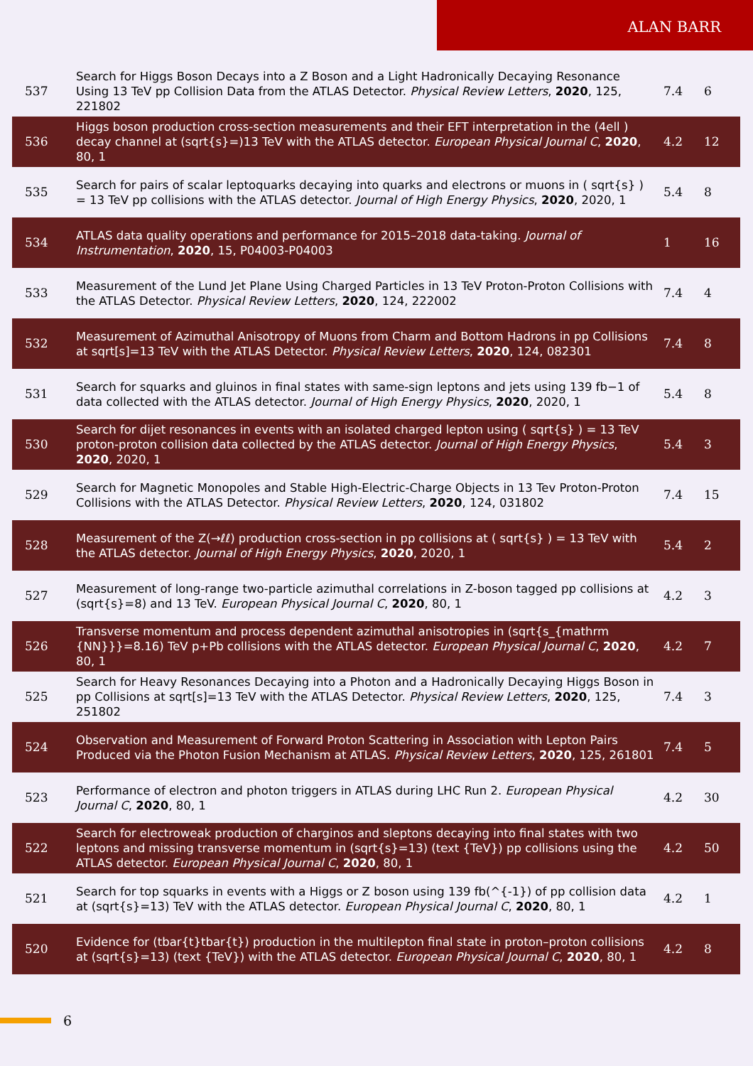ALAN BARR
| 537 | Search for Higgs Boson Decays into a Z Boson and a Light Hadronically Decaying Resonance Using 13 TeV pp Collision Data from the ATLAS Detector. Physical Review Letters , 2020 , 125, 221802 | 7.4 | 6 |
| 536 | Higgs boson production cross-section measurements and their EFT interpretation in the (4ell ) decay channel at (sqrt{s}=)13 TeV with the ATLAS detector. European Physical Journal C , 2020 , 80, 1 | 4.2 | 12 |
| 535 | Search for pairs of scalar leptoquarks decaying into quarks and electrons or muons in ( sqrt{s} ) = 13 TeV pp collisions with the ATLAS detector. Journal of High Energy Physics , 2020 , 2020, 1 | 5.4 | 8 |
| 534 | ATLAS data quality operations and performance for 2015–2018 data-taking. Journal of Instrumentation , 2020 , 15, P04003-P04003 | 1 | 16 |
| 533 | Measurement of the Lund Jet Plane Using Charged Particles in 13 TeV Proton-Proton Collisions with the ATLAS Detector. Physical Review Letters , 2020 , 124, 222002 | 7.4 | 4 |
| 532 | Measurement of Azimuthal Anisotropy of Muons from Charm and Bottom Hadrons in pp Collisions at sqrt[s]=13 TeV with the ATLAS Detector. Physical Review Letters , 2020 , 124, 082301 | 7.4 | 8 |
| 531 | Search for squarks and gluinos in final states with same-sign leptons and jets using 139 fb−1 of data collected with the ATLAS detector. Journal of High Energy Physics , 2020 , 2020, 1 | 5.4 | 8 |
| 530 | Search for dijet resonances in events with an isolated charged lepton using ( sqrt{s} ) = 13 TeV proton-proton collision data collected by the ATLAS detector. Journal of High Energy Physics , 2020 , 2020, 1 | 5.4 | 3 |
| 529 | Search for Magnetic Monopoles and Stable High-Electric-Charge Objects in 13 Tev Proton-Proton Collisions with the ATLAS Detector. Physical Review Letters , 2020 , 124, 031802 | 7.4 | 15 |
| 528 | Measurement of the Z(→ℓℓ) production cross-section in pp collisions at ( sqrt{s} ) = 13 TeV with the ATLAS detector. Journal of High Energy Physics , 2020 , 2020, 1 | 5.4 | 2 |
| 527 | Measurement of long-range two-particle azimuthal correlations in Z-boson tagged pp collisions at (sqrt{s}=8) and 13 TeV. European Physical Journal C , 2020 , 80, 1 | 4.2 | 3 |
| 526 | Transverse momentum and process dependent azimuthal anisotropies in (sqrt{s_{mathrm {NN}}}=8.16) TeV p+Pb collisions with the ATLAS detector. European Physical Journal C , 2020 , 80, 1 | 4.2 | 7 |
| 525 | Search for Heavy Resonances Decaying into a Photon and a Hadronically Decaying Higgs Boson in pp Collisions at sqrt[s]=13 TeV with the ATLAS Detector. Physical Review Letters , 2020 , 125, 251802 | 7.4 | 3 |
| 524 | Observation and Measurement of Forward Proton Scattering in Association with Lepton Pairs Produced via the Photon Fusion Mechanism at ATLAS. Physical Review Letters , 2020 , 125, 261801 | 7.4 | 5 |
| 523 | Performance of electron and photon triggers in ATLAS during LHC Run 2. European Physical Journal C , 2020 , 80, 1 | 4.2 | 30 |
| 522 | Search for electroweak production of charginos and sleptons decaying into final states with two leptons and missing transverse momentum in (sqrt{s}=13) (text {TeV}) pp collisions using the ATLAS detector. European Physical Journal C , 2020 , 80, 1 | 4.2 | 50 |
| 521 | Search for top squarks in events with a Higgs or Z boson using 139 fb(^{-1}) of pp collision data at (sqrt{s}=13) TeV with the ATLAS detector. European Physical Journal C , 2020 , 80, 1 | 4.2 | 1 |
| 520 | Evidence for (tbar{t}tbar{t}) production in the multilepton final state in proton–proton collisions at (sqrt{s}=13) (text {TeV}) with the ATLAS detector. European Physical Journal C , 2020 , 80, 1 | 4.2 | 8 |
6